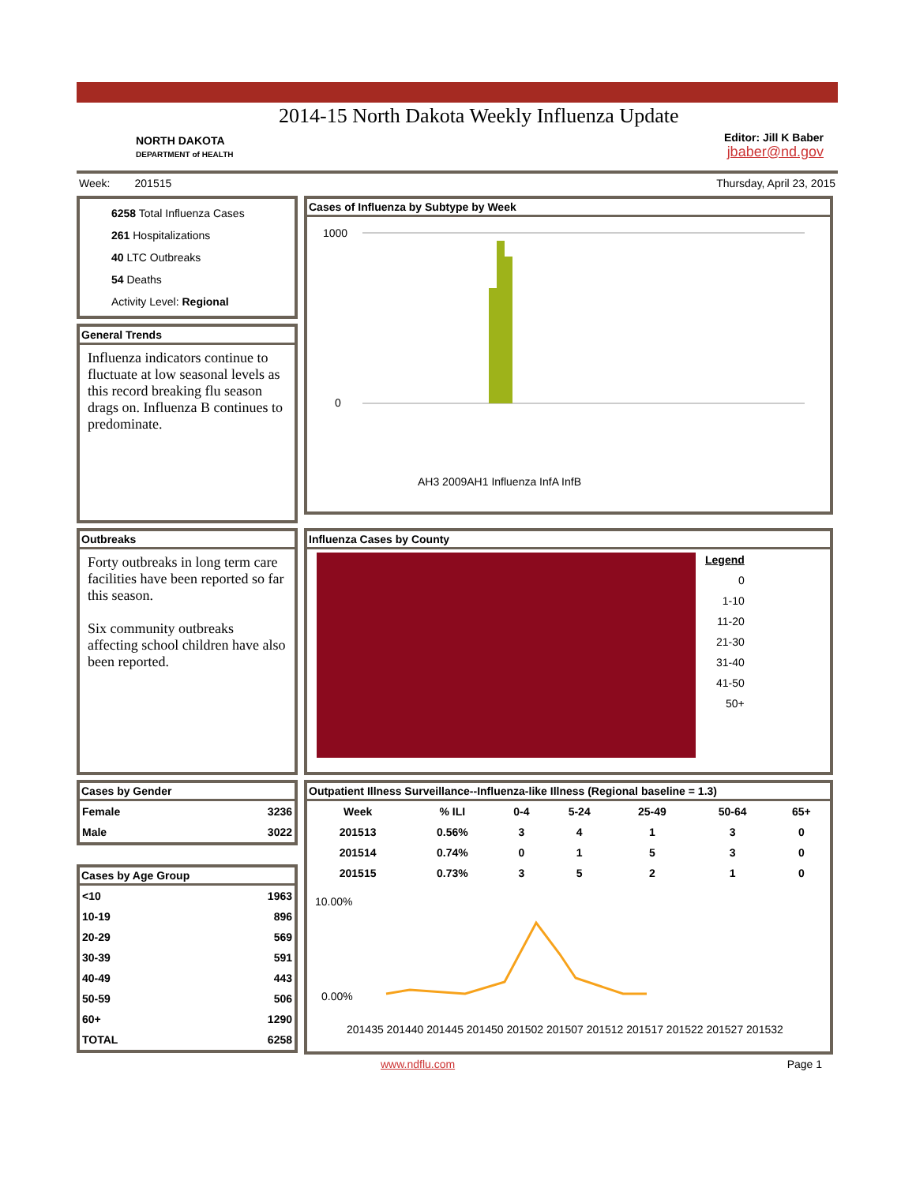NORTH DAKOTA
DEPARTMENT of HEALTH
2014-15 North Dakota Weekly Influenza Update
Editor: Jill K Baber
jbaber@nd.gov
Week: 201515 Thursday, April 23, 2015
6258 Total Influenza Cases
261 Hospitalizations
40 LTC Outbreaks
54 Deaths
Activity Level: Regional
General Trends
Influenza indicators continue to fluctuate at low seasonal levels as this record breaking flu season drags on. Influenza B continues to predominate.
Cases of Influenza by Subtype by Week
1000
0
AH3 2009AH1 Influenza InfA InfB
Outbreaks
Forty outbreaks in long term care facilities have been reported so far this season.
Six community outbreaks affecting school children have also been reported.
Influenza Cases by County
Legend
0
1-10
11-20
21-30
31-40
41-50
50+
Cases by Gender
| Female | 3236 |
| Male | 3022 |
Cases by Age Group
| <10 | 1963 |
| 10-19 | 896 |
| 20-29 | 569 |
| 30-39 | 591 |
| 40-49 | 443 |
| 50-59 | 506 |
| 60+ | 1290 |
| TOTAL | 6258 |
Outpatient Illness Surveillance--Influenza-like Illness (Regional baseline = 1.3)
| Week | % ILI | 0-4 | 5-24 | 25-49 | 50-64 | 65+ |
| --- | --- | --- | --- | --- | --- | --- |
| 201513 | 0.56% | 3 | 4 | 1 | 3 | 0 |
| 201514 | 0.74% | 0 | 1 | 5 | 3 | 0 |
| 201515 | 0.73% | 3 | 5 | 2 | 1 | 0 |
10.00%
0.00%
201435 201440 201445 201450 201502 201507 201512 201517 201522 201527 201532
www.ndflu.com Page 1